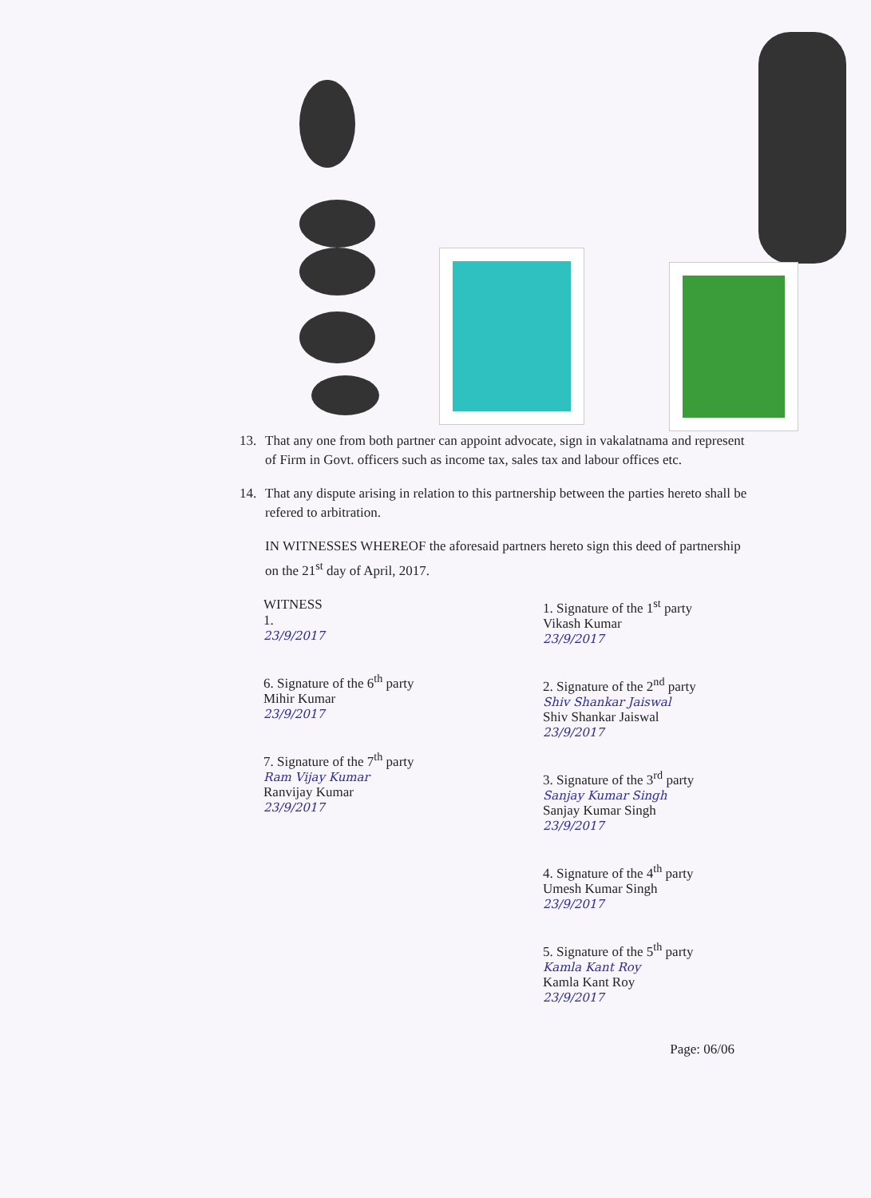13. That any one from both partner can appoint advocate, sign in vakalatnama and represent of Firm in Govt. officers such as income tax, sales tax and labour offices etc.
14. That any dispute arising in relation to this partnership between the parties hereto shall be refered to arbitration.
IN WITNESSES WHEREOF the aforesaid partners hereto sign this deed of partnership on the 21<sup>st</sup> day of April, 2017.
WITNESS
1.
23/9/2017
6. Signature of the 6<sup>th</sup> party
Mihir Kumar
23/9/2017
7. Signature of the 7<sup>th</sup> party
Ram Vijay Kumar
Ranvijay Kumar
23/9/2017
1. Signature of the 1<sup>st</sup> party
Vikash Kumar
23/9/2017
2. Signature of the 2<sup>nd</sup> party
Shiv Shankar Jaiswal
Shiv Shankar Jaiswal
23/9/2017
3. Signature of the 3<sup>rd</sup> party
Sanjay Kumar Singh
Sanjay Kumar Singh
23/9/2017
4. Signature of the 4<sup>th</sup> party
Umesh Kumar Singh
23/9/2017
5. Signature of the 5<sup>th</sup> party
Kamla Kant Roy
Kamla Kant Roy
23/9/2017
Page: 06/06